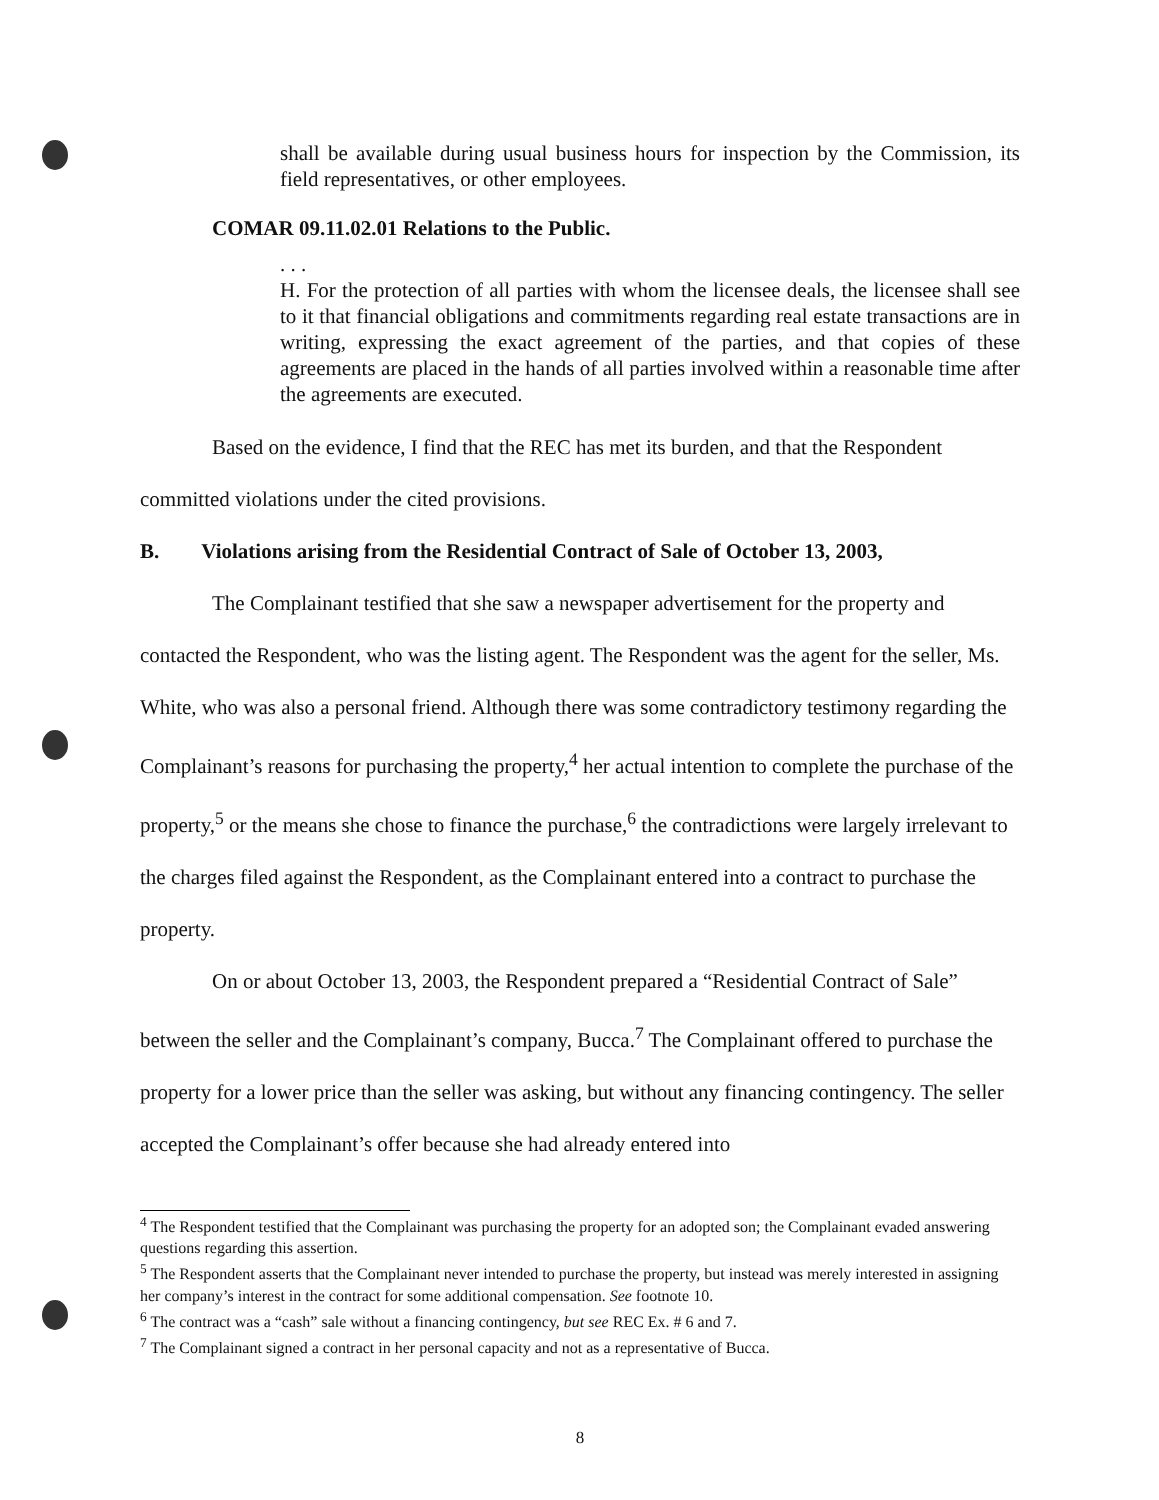shall be available during usual business hours for inspection by the Commission, its field representatives, or other employees.
COMAR 09.11.02.01 Relations to the Public.
. . .
H. For the protection of all parties with whom the licensee deals, the licensee shall see to it that financial obligations and commitments regarding real estate transactions are in writing, expressing the exact agreement of the parties, and that copies of these agreements are placed in the hands of all parties involved within a reasonable time after the agreements are executed.
Based on the evidence, I find that the REC has met its burden, and that the Respondent committed violations under the cited provisions.
B. Violations arising from the Residential Contract of Sale of October 13, 2003,
The Complainant testified that she saw a newspaper advertisement for the property and contacted the Respondent, who was the listing agent. The Respondent was the agent for the seller, Ms. White, who was also a personal friend. Although there was some contradictory testimony regarding the Complainant’s reasons for purchasing the property,<sup>4</sup> her actual intention to complete the purchase of the property,<sup>5</sup> or the means she chose to finance the purchase,<sup>6</sup> the contradictions were largely irrelevant to the charges filed against the Respondent, as the Complainant entered into a contract to purchase the property.
On or about October 13, 2003, the Respondent prepared a “Residential Contract of Sale” between the seller and the Complainant’s company, Bucca.<sup>7</sup> The Complainant offered to purchase the property for a lower price than the seller was asking, but without any financing contingency. The seller accepted the Complainant’s offer because she had already entered into
<sup>4</sup> The Respondent testified that the Complainant was purchasing the property for an adopted son; the Complainant evaded answering questions regarding this assertion.
<sup>5</sup> The Respondent asserts that the Complainant never intended to purchase the property, but instead was merely interested in assigning her company’s interest in the contract for some additional compensation. See footnote 10.
<sup>6</sup> The contract was a “cash” sale without a financing contingency, but see REC Ex. # 6 and 7.
<sup>7</sup> The Complainant signed a contract in her personal capacity and not as a representative of Bucca.
8